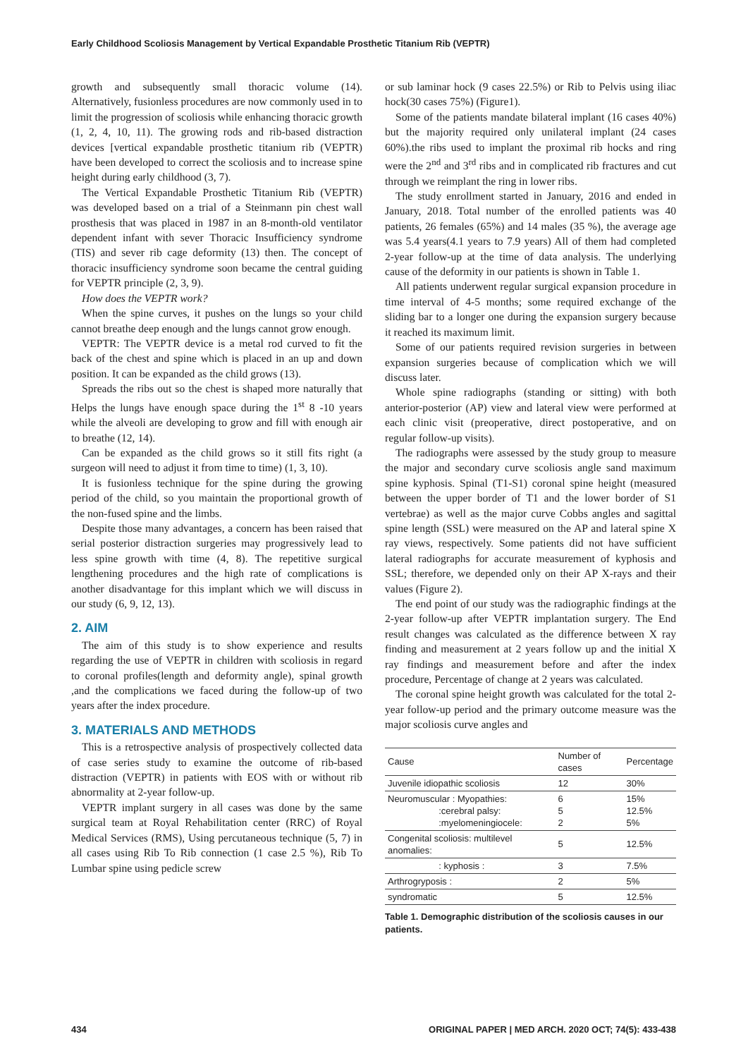Early Childhood Scoliosis Management by Vertical Expandable Prosthetic Titanium Rib (VEPTR)
growth and subsequently small thoracic volume (14). Alternatively, fusionless procedures are now commonly used in to limit the progression of scoliosis while enhancing thoracic growth (1, 2, 4, 10, 11). The growing rods and rib-based distraction devices [vertical expandable prosthetic titanium rib (VEPTR) have been developed to correct the scoliosis and to increase spine height during early childhood (3, 7).
The Vertical Expandable Prosthetic Titanium Rib (VEPTR) was developed based on a trial of a Steinmann pin chest wall prosthesis that was placed in 1987 in an 8-month-old ventilator dependent infant with sever Thoracic Insufficiency syndrome (TIS) and sever rib cage deformity (13) then. The concept of thoracic insufficiency syndrome soon became the central guiding for VEPTR principle (2, 3, 9).
How does the VEPTR work?
When the spine curves, it pushes on the lungs so your child cannot breathe deep enough and the lungs cannot grow enough.
VEPTR: The VEPTR device is a metal rod curved to fit the back of the chest and spine which is placed in an up and down position. It can be expanded as the child grows (13).
Spreads the ribs out so the chest is shaped more naturally that Helps the lungs have enough space during the 1<sup>st</sup> 8 -10 years while the alveoli are developing to grow and fill with enough air to breathe (12, 14).
Can be expanded as the child grows so it still fits right (a surgeon will need to adjust it from time to time) (1, 3, 10).
It is fusionless technique for the spine during the growing period of the child, so you maintain the proportional growth of the non-fused spine and the limbs.
Despite those many advantages, a concern has been raised that serial posterior distraction surgeries may progressively lead to less spine growth with time (4, 8). The repetitive surgical lengthening procedures and the high rate of complications is another disadvantage for this implant which we will discuss in our study (6, 9, 12, 13).
2. AIM
The aim of this study is to show experience and results regarding the use of VEPTR in children with scoliosis in regard to coronal profiles(length and deformity angle), spinal growth ,and the complications we faced during the follow-up of two years after the index procedure.
3. MATERIALS AND METHODS
This is a retrospective analysis of prospectively collected data of case series study to examine the outcome of rib-based distraction (VEPTR) in patients with EOS with or without rib abnormality at 2-year follow-up.
VEPTR implant surgery in all cases was done by the same surgical team at Royal Rehabilitation center (RRC) of Royal Medical Services (RMS), Using percutaneous technique (5, 7) in all cases using Rib To Rib connection (1 case 2.5 %), Rib To Lumbar spine using pedicle screw
or sub laminar hock (9 cases 22.5%) or Rib to Pelvis using iliac hock(30 cases 75%) (Figure1).
Some of the patients mandate bilateral implant (16 cases 40%) but the majority required only unilateral implant (24 cases 60%).the ribs used to implant the proximal rib hocks and ring were the 2<sup>nd</sup> and 3<sup>rd</sup> ribs and in complicated rib fractures and cut through we reimplant the ring in lower ribs.
The study enrollment started in January, 2016 and ended in January, 2018. Total number of the enrolled patients was 40 patients, 26 females (65%) and 14 males (35 %), the average age was 5.4 years(4.1 years to 7.9 years) All of them had completed 2-year follow-up at the time of data analysis. The underlying cause of the deformity in our patients is shown in Table 1.
All patients underwent regular surgical expansion procedure in time interval of 4-5 months; some required exchange of the sliding bar to a longer one during the expansion surgery because it reached its maximum limit.
Some of our patients required revision surgeries in between expansion surgeries because of complication which we will discuss later.
Whole spine radiographs (standing or sitting) with both anterior-posterior (AP) view and lateral view were performed at each clinic visit (preoperative, direct postoperative, and on regular follow-up visits).
The radiographs were assessed by the study group to measure the major and secondary curve scoliosis angle sand maximum spine kyphosis. Spinal (T1-S1) coronal spine height (measured between the upper border of T1 and the lower border of S1 vertebrae) as well as the major curve Cobbs angles and sagittal spine length (SSL) were measured on the AP and lateral spine X ray views, respectively. Some patients did not have sufficient lateral radiographs for accurate measurement of kyphosis and SSL; therefore, we depended only on their AP X-rays and their values (Figure 2).
The end point of our study was the radiographic findings at the 2-year follow-up after VEPTR implantation surgery. The End result changes was calculated as the difference between X ray finding and measurement at 2 years follow up and the initial X ray findings and measurement before and after the index procedure, Percentage of change at 2 years was calculated.
The coronal spine height growth was calculated for the total 2-year follow-up period and the primary outcome measure was the major scoliosis curve angles and
| Cause | Number of cases | Percentage |
| --- | --- | --- |
| Juvenile idiopathic scoliosis | 12 | 30% |
| Neuromuscular : Myopathies: :cerebral palsy: :myelomeningiocele: | 6 5 2 | 15% 12.5% 5% |
| Congenital scoliosis: multilevel anomalies: | 5 | 12.5% |
| : kyphosis : | 3 | 7.5% |
| Arthrogryposis : | 2 | 5% |
| syndromatic | 5 | 12.5% |
Table 1. Demographic distribution of the scoliosis causes in our patients.
434 ORIGINAL PAPER | MED ARCH. 2020 OCT; 74(5): 433-438